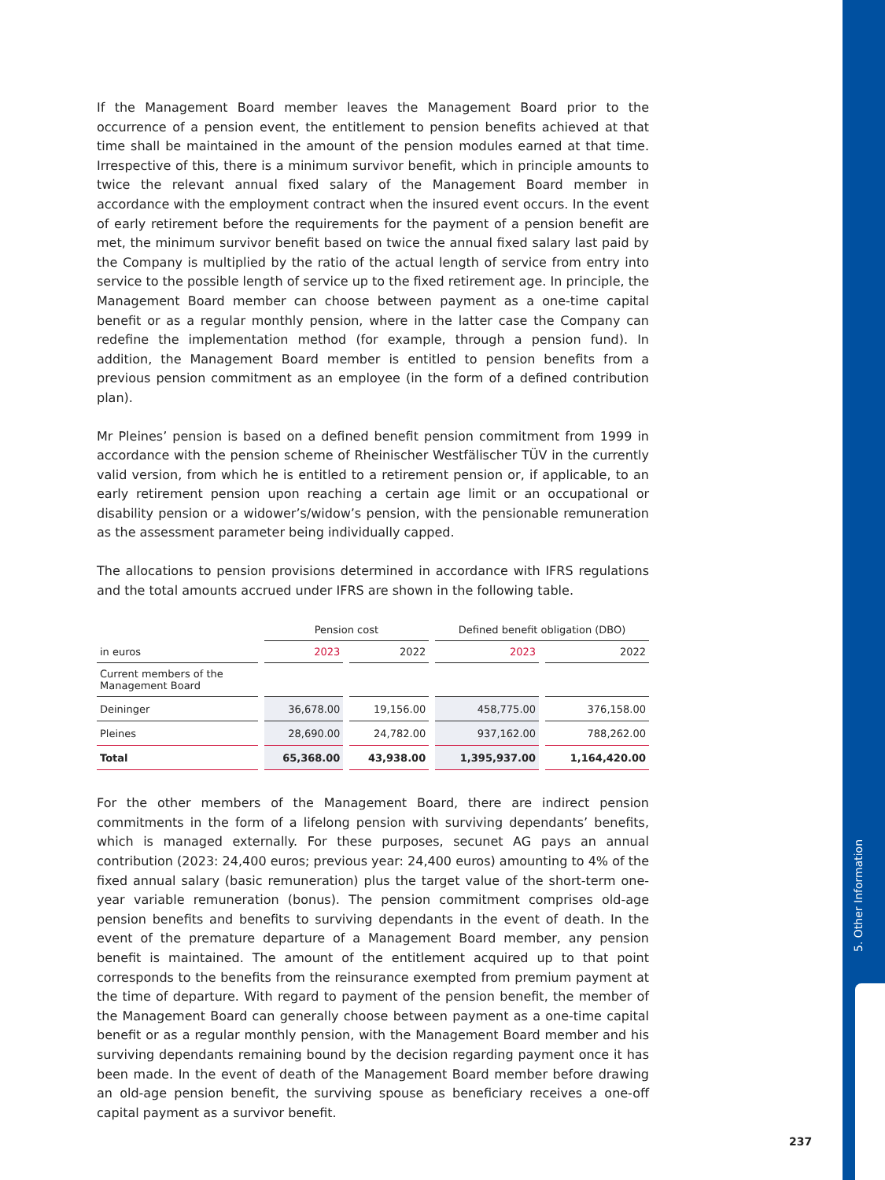5. Other Information
If the Management Board member leaves the Management Board prior to the occurrence of a pension event, the entitlement to pension benefits achieved at that time shall be maintained in the amount of the pension modules earned at that time. Irrespective of this, there is a minimum survivor benefit, which in principle amounts to twice the relevant annual fixed salary of the Management Board member in accordance with the employment contract when the insured event occurs. In the event of early retirement before the requirements for the payment of a pension benefit are met, the minimum survivor benefit based on twice the annual fixed salary last paid by the Company is multiplied by the ratio of the actual length of service from entry into service to the possible length of service up to the fixed retirement age. In principle, the Management Board member can choose between payment as a one-time capital benefit or as a regular monthly pension, where in the latter case the Company can redefine the implementation method (for example, through a pension fund). In addition, the Management Board member is entitled to pension benefits from a previous pension commitment as an employee (in the form of a defined contribution plan).
Mr Pleines’ pension is based on a defined benefit pension commitment from 1999 in accordance with the pension scheme of Rheinischer Westfälischer TÜV in the currently valid version, from which he is entitled to a retirement pension or, if applicable, to an early retirement pension upon reaching a certain age limit or an occupational or disability pension or a widower’s/widow’s pension, with the pensionable remuneration as the assessment parameter being individually capped.
The allocations to pension provisions determined in accordance with IFRS regulations and the total amounts accrued under IFRS are shown in the following table.
| | Pension cost | | Defined benefit obligation (DBO) | |
| --- | --- | --- | --- | --- |
| in euros | 2023 | 2022 | 2023 | 2022 |
| Current members of the Management Board | | | | |
| Deininger | 36,678.00 | 19,156.00 | 458,775.00 | 376,158.00 |
| Pleines | 28,690.00 | 24,782.00 | 937,162.00 | 788,262.00 |
| Total | 65,368.00 | 43,938.00 | 1,395,937.00 | 1,164,420.00 |
For the other members of the Management Board, there are indirect pension commitments in the form of a lifelong pension with surviving dependants’ benefits, which is managed externally. For these purposes, secunet AG pays an annual contribution (2023: 24,400 euros; previous year: 24,400 euros) amounting to 4% of the fixed annual salary (basic remuneration) plus the target value of the short-term one-year variable remuneration (bonus). The pension commitment comprises old-age pension benefits and benefits to surviving dependants in the event of death. In the event of the premature departure of a Management Board member, any pension benefit is maintained. The amount of the entitlement acquired up to that point corresponds to the benefits from the reinsurance exempted from premium payment at the time of departure. With regard to payment of the pension benefit, the member of the Management Board can generally choose between payment as a one-time capital benefit or as a regular monthly pension, with the Management Board member and his surviving dependants remaining bound by the decision regarding payment once it has been made. In the event of death of the Management Board member before drawing an old-age pension benefit, the surviving spouse as beneficiary receives a one-off capital payment as a survivor benefit.
237